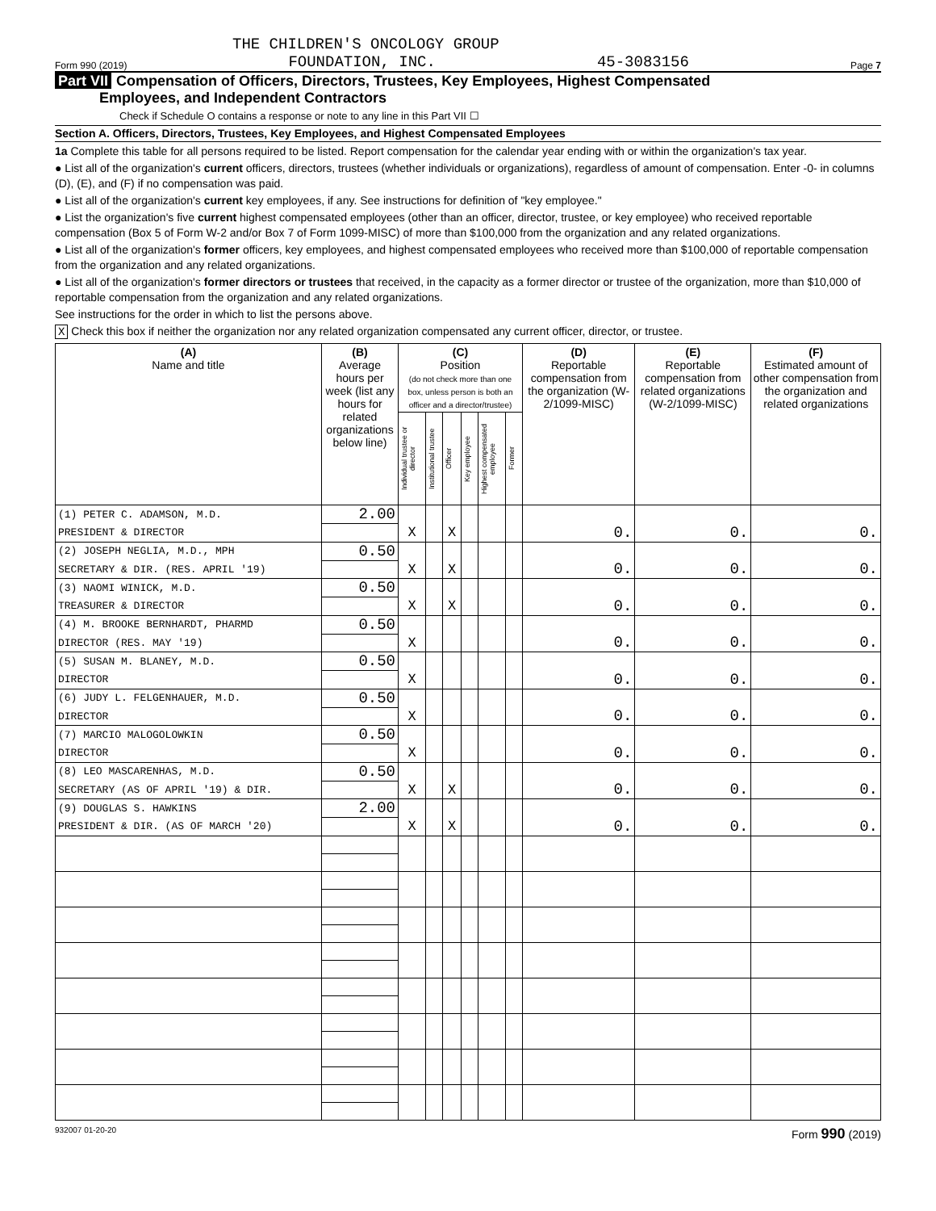THE CHILDREN'S ONCOLOGY GROUP
Form 990 (2019) FOUNDATION, INC. 45-3083156 Page 7
Part VII Compensation of Officers, Directors, Trustees, Key Employees, Highest Compensated
Employees, and Independent Contractors
Check if Schedule O contains a response or note to any line in this Part VII ☐
Section A. Officers, Directors, Trustees, Key Employees, and Highest Compensated Employees
1a Complete this table for all persons required to be listed. Report compensation for the calendar year ending with or within the organization's tax year.
● List all of the organization's current officers, directors, trustees (whether individuals or organizations), regardless of amount of compensation. Enter -0- in columns (D), (E), and (F) if no compensation was paid.
● List all of the organization's current key employees, if any. See instructions for definition of "key employee."
● List the organization's five current highest compensated employees (other than an officer, director, trustee, or key employee) who received reportable compensation (Box 5 of Form W-2 and/or Box 7 of Form 1099-MISC) of more than $100,000 from the organization and any related organizations.
● List all of the organization's former officers, key employees, and highest compensated employees who received more than $100,000 of reportable compensation from the organization and any related organizations.
● List all of the organization's former directors or trustees that received, in the capacity as a former director or trustee of the organization, more than $10,000 of reportable compensation from the organization and any related organizations.
See instructions for the order in which to list the persons above.
X Check this box if neither the organization nor any related organization compensated any current officer, director, or trustee.
| (A) Name and title | (B) Average hours per week (list any hours for related organizations below line) | (C) Position (do not check more than one box, unless person is both an officer and a director/trustee) | | | | | | (D) Reportable compensation from the organization (W-2/1099-MISC) | (E) Reportable compensation from related organizations (W-2/1099-MISC) | (F) Estimated amount of other compensation from the organization and related organizations |
| --- | --- | --- | --- | --- | --- | --- | --- | --- | --- | --- |
| | | Individual trustee or director | Institutional trustee | Officer | Key employee | Highest compensated employee | Former | | | |
| (1) PETER C. ADAMSON, M.D. | 2.00 | | | | | | | | | |
| PRESIDENT & DIRECTOR | | X | | X | | | | 0. | 0. | 0. |
| (2) JOSEPH NEGLIA, M.D., MPH | 0.50 | | | | | | | | | |
| SECRETARY & DIR. (RES. APRIL '19) | | X | | X | | | | 0. | 0. | 0. |
| (3) NAOMI WINICK, M.D. | 0.50 | | | | | | | | | |
| TREASURER & DIRECTOR | | X | | X | | | | 0. | 0. | 0. |
| (4) M. BROOKE BERNHARDT, PHARMD | 0.50 | | | | | | | | | |
| DIRECTOR (RES. MAY '19) | | X | | | | | | 0. | 0. | 0. |
| (5) SUSAN M. BLANEY, M.D. | 0.50 | | | | | | | | | |
| DIRECTOR | | X | | | | | | 0. | 0. | 0. |
| (6) JUDY L. FELGENHAUER, M.D. | 0.50 | | | | | | | | | |
| DIRECTOR | | X | | | | | | 0. | 0. | 0. |
| (7) MARCIO MALOGOLOWKIN | 0.50 | | | | | | | | | |
| DIRECTOR | | X | | | | | | 0. | 0. | 0. |
| (8) LEO MASCARENHAS, M.D. | 0.50 | | | | | | | | | |
| SECRETARY (AS OF APRIL '19) & DIR. | | X | | X | | | | 0. | 0. | 0. |
| (9) DOUGLAS S. HAWKINS | 2.00 | | | | | | | | | |
| PRESIDENT & DIR. (AS OF MARCH '20) | | X | | X | | | | 0. | 0. | 0. |
932007 01-20-20 Form 990 (2019)